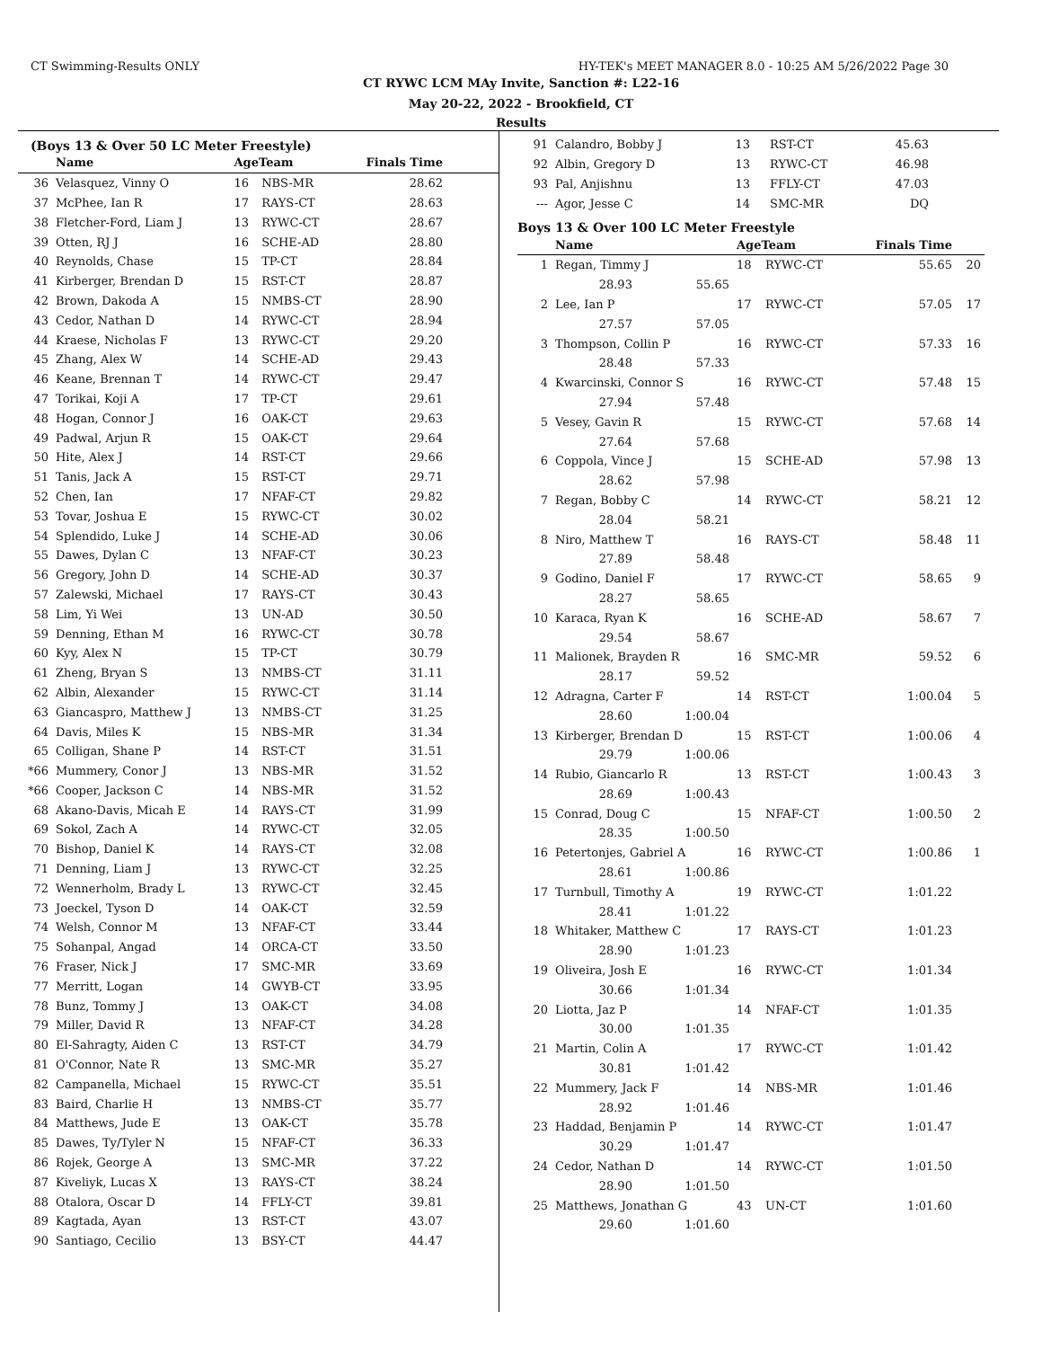CT Swimming-Results ONLY HY-TEK's MEET MANAGER 8.0 - 10:25 AM 5/26/2022 Page 30
CT RYWC LCM MAy Invite, Sanction #: L22-16
May 20-22, 2022 - Brookfield, CT
Results
(Boys 13 & Over 50 LC Meter Freestyle)
| | Name | AgeTeam | | Finals Time | |
| --- | --- | --- | --- | --- | --- |
| 36 | Velasquez, Vinny O | 16 | NBS-MR | 28.62 | |
| 37 | McPhee, Ian R | 17 | RAYS-CT | 28.63 | |
| 38 | Fletcher-Ford, Liam J | 13 | RYWC-CT | 28.67 | |
| 39 | Otten, RJ J | 16 | SCHE-AD | 28.80 | |
| 40 | Reynolds, Chase | 15 | TP-CT | 28.84 | |
| 41 | Kirberger, Brendan D | 15 | RST-CT | 28.87 | |
| 42 | Brown, Dakoda A | 15 | NMBS-CT | 28.90 | |
| 43 | Cedor, Nathan D | 14 | RYWC-CT | 28.94 | |
| 44 | Kraese, Nicholas F | 13 | RYWC-CT | 29.20 | |
| 45 | Zhang, Alex W | 14 | SCHE-AD | 29.43 | |
| 46 | Keane, Brennan T | 14 | RYWC-CT | 29.47 | |
| 47 | Torikai, Koji A | 17 | TP-CT | 29.61 | |
| 48 | Hogan, Connor J | 16 | OAK-CT | 29.63 | |
| 49 | Padwal, Arjun R | 15 | OAK-CT | 29.64 | |
| 50 | Hite, Alex J | 14 | RST-CT | 29.66 | |
| 51 | Tanis, Jack A | 15 | RST-CT | 29.71 | |
| 52 | Chen, Ian | 17 | NFAF-CT | 29.82 | |
| 53 | Tovar, Joshua E | 15 | RYWC-CT | 30.02 | |
| 54 | Splendido, Luke J | 14 | SCHE-AD | 30.06 | |
| 55 | Dawes, Dylan C | 13 | NFAF-CT | 30.23 | |
| 56 | Gregory, John D | 14 | SCHE-AD | 30.37 | |
| 57 | Zalewski, Michael | 17 | RAYS-CT | 30.43 | |
| 58 | Lim, Yi Wei | 13 | UN-AD | 30.50 | |
| 59 | Denning, Ethan M | 16 | RYWC-CT | 30.78 | |
| 60 | Kyy, Alex N | 15 | TP-CT | 30.79 | |
| 61 | Zheng, Bryan S | 13 | NMBS-CT | 31.11 | |
| 62 | Albin, Alexander | 15 | RYWC-CT | 31.14 | |
| 63 | Giancaspro, Matthew J | 13 | NMBS-CT | 31.25 | |
| 64 | Davis, Miles K | 15 | NBS-MR | 31.34 | |
| 65 | Colligan, Shane P | 14 | RST-CT | 31.51 | |
| *66 | Mummery, Conor J | 13 | NBS-MR | 31.52 | |
| *66 | Cooper, Jackson C | 14 | NBS-MR | 31.52 | |
| 68 | Akano-Davis, Micah E | 14 | RAYS-CT | 31.99 | |
| 69 | Sokol, Zach A | 14 | RYWC-CT | 32.05 | |
| 70 | Bishop, Daniel K | 14 | RAYS-CT | 32.08 | |
| 71 | Denning, Liam J | 13 | RYWC-CT | 32.25 | |
| 72 | Wennerholm, Brady L | 13 | RYWC-CT | 32.45 | |
| 73 | Joeckel, Tyson D | 14 | OAK-CT | 32.59 | |
| 74 | Welsh, Connor M | 13 | NFAF-CT | 33.44 | |
| 75 | Sohanpal, Angad | 14 | ORCA-CT | 33.50 | |
| 76 | Fraser, Nick J | 17 | SMC-MR | 33.69 | |
| 77 | Merritt, Logan | 14 | GWYB-CT | 33.95 | |
| 78 | Bunz, Tommy J | 13 | OAK-CT | 34.08 | |
| 79 | Miller, David R | 13 | NFAF-CT | 34.28 | |
| 80 | El-Sahragty, Aiden C | 13 | RST-CT | 34.79 | |
| 81 | O'Connor, Nate R | 13 | SMC-MR | 35.27 | |
| 82 | Campanella, Michael | 15 | RYWC-CT | 35.51 | |
| 83 | Baird, Charlie H | 13 | NMBS-CT | 35.77 | |
| 84 | Matthews, Jude E | 13 | OAK-CT | 35.78 | |
| 85 | Dawes, Ty/Tyler N | 15 | NFAF-CT | 36.33 | |
| 86 | Rojek, George A | 13 | SMC-MR | 37.22 | |
| 87 | Kiveliyk, Lucas X | 13 | RAYS-CT | 38.24 | |
| 88 | Otalora, Oscar D | 14 | FFLY-CT | 39.81 | |
| 89 | Kagtada, Ayan | 13 | RST-CT | 43.07 | |
| 90 | Santiago, Cecilio | 13 | BSY-CT | 44.47 | |
| 91 | Calandro, Bobby J | 13 | RST-CT | 45.63 | |
| 92 | Albin, Gregory D | 13 | RYWC-CT | 46.98 | |
| 93 | Pal, Anjishnu | 13 | FFLY-CT | 47.03 | |
| --- | Agor, Jesse C | 14 | SMC-MR | DQ | |
Boys 13 & Over 100 LC Meter Freestyle
| | Name | | AgeTeam | | Finals Time | |
| --- | --- | --- | --- | --- | --- | --- |
| 1 | Regan, Timmy J | | 18 | RYWC-CT | 55.65 | 20 |
| | 28.93 | 55.65 | | | | |
| 2 | Lee, Ian P | | 17 | RYWC-CT | 57.05 | 17 |
| | 27.57 | 57.05 | | | | |
| 3 | Thompson, Collin P | | 16 | RYWC-CT | 57.33 | 16 |
| | 28.48 | 57.33 | | | | |
| 4 | Kwarcinski, Connor S | | 16 | RYWC-CT | 57.48 | 15 |
| | 27.94 | 57.48 | | | | |
| 5 | Vesey, Gavin R | | 15 | RYWC-CT | 57.68 | 14 |
| | 27.64 | 57.68 | | | | |
| 6 | Coppola, Vince J | | 15 | SCHE-AD | 57.98 | 13 |
| | 28.62 | 57.98 | | | | |
| 7 | Regan, Bobby C | | 14 | RYWC-CT | 58.21 | 12 |
| | 28.04 | 58.21 | | | | |
| 8 | Niro, Matthew T | | 16 | RAYS-CT | 58.48 | 11 |
| | 27.89 | 58.48 | | | | |
| 9 | Godino, Daniel F | | 17 | RYWC-CT | 58.65 | 9 |
| | 28.27 | 58.65 | | | | |
| 10 | Karaca, Ryan K | | 16 | SCHE-AD | 58.67 | 7 |
| | 29.54 | 58.67 | | | | |
| 11 | Malionek, Brayden R | | 16 | SMC-MR | 59.52 | 6 |
| | 28.17 | 59.52 | | | | |
| 12 | Adragna, Carter F | | 14 | RST-CT | 1:00.04 | 5 |
| | 28.60 | 1:00.04 | | | | |
| 13 | Kirberger, Brendan D | | 15 | RST-CT | 1:00.06 | 4 |
| | 29.79 | 1:00.06 | | | | |
| 14 | Rubio, Giancarlo R | | 13 | RST-CT | 1:00.43 | 3 |
| | 28.69 | 1:00.43 | | | | |
| 15 | Conrad, Doug C | | 15 | NFAF-CT | 1:00.50 | 2 |
| | 28.35 | 1:00.50 | | | | |
| 16 | Petertonjes, Gabriel A | | 16 | RYWC-CT | 1:00.86 | 1 |
| | 28.61 | 1:00.86 | | | | |
| 17 | Turnbull, Timothy A | | 19 | RYWC-CT | 1:01.22 | |
| | 28.41 | 1:01.22 | | | | |
| 18 | Whitaker, Matthew C | | 17 | RAYS-CT | 1:01.23 | |
| | 28.90 | 1:01.23 | | | | |
| 19 | Oliveira, Josh E | | 16 | RYWC-CT | 1:01.34 | |
| | 30.66 | 1:01.34 | | | | |
| 20 | Liotta, Jaz P | | 14 | NFAF-CT | 1:01.35 | |
| | 30.00 | 1:01.35 | | | | |
| 21 | Martin, Colin A | | 17 | RYWC-CT | 1:01.42 | |
| | 30.81 | 1:01.42 | | | | |
| 22 | Mummery, Jack F | | 14 | NBS-MR | 1:01.46 | |
| | 28.92 | 1:01.46 | | | | |
| 23 | Haddad, Benjamin P | | 14 | RYWC-CT | 1:01.47 | |
| | 30.29 | 1:01.47 | | | | |
| 24 | Cedor, Nathan D | | 14 | RYWC-CT | 1:01.50 | |
| | 28.90 | 1:01.50 | | | | |
| 25 | Matthews, Jonathan G | | 43 | UN-CT | 1:01.60 | |
| | 29.60 | 1:01.60 | | | | |